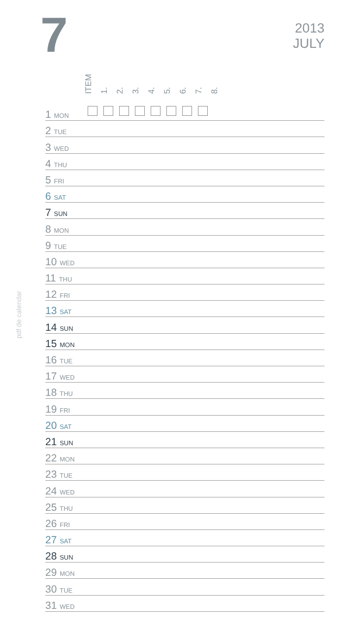7
2013
JULY
pdf de calendar
ITEM 1. 2. 3. 4. 5. 6. 7. 8.
| 1 MON | |
| 2 TUE | |
| 3 WED | |
| 4 THU | |
| 5 FRI | |
| 6 SAT | |
| 7 SUN | |
| 8 MON | |
| 9 TUE | |
| 10 WED | |
| 11 THU | |
| 12 FRI | |
| 13 SAT | |
| 14 SUN | |
| 15 MON | |
| 16 TUE | |
| 17 WED | |
| 18 THU | |
| 19 FRI | |
| 20 SAT | |
| 21 SUN | |
| 22 MON | |
| 23 TUE | |
| 24 WED | |
| 25 THU | |
| 26 FRI | |
| 27 SAT | |
| 28 SUN | |
| 29 MON | |
| 30 TUE | |
| 31 WED | |